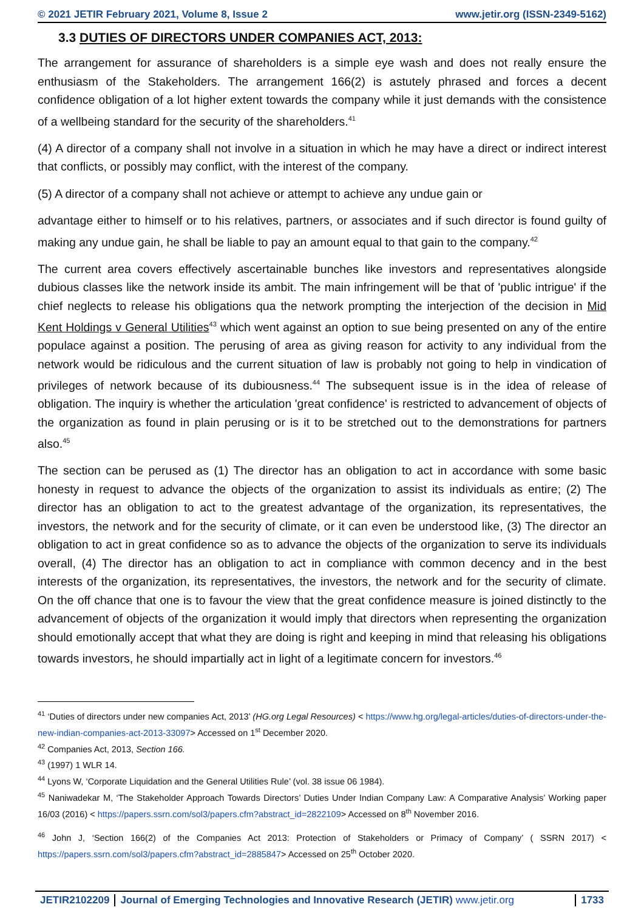© 2021 JETIR February 2021, Volume 8, Issue 2 www.jetir.org (ISSN-2349-5162)
3.3 DUTIES OF DIRECTORS UNDER COMPANIES ACT, 2013:
The arrangement for assurance of shareholders is a simple eye wash and does not really ensure the enthusiasm of the Stakeholders. The arrangement 166(2) is astutely phrased and forces a decent confidence obligation of a lot higher extent towards the company while it just demands with the consistence of a wellbeing standard for the security of the shareholders.<sup>41</sup>
(4) A director of a company shall not involve in a situation in which he may have a direct or indirect interest that conflicts, or possibly may conflict, with the interest of the company.
(5) A director of a company shall not achieve or attempt to achieve any undue gain or
advantage either to himself or to his relatives, partners, or associates and if such director is found guilty of making any undue gain, he shall be liable to pay an amount equal to that gain to the company.<sup>42</sup>
The current area covers effectively ascertainable bunches like investors and representatives alongside dubious classes like the network inside its ambit. The main infringement will be that of 'public intrigue' if the chief neglects to release his obligations qua the network prompting the interjection of the decision in Mid Kent Holdings v General Utilities<sup>43</sup> which went against an option to sue being presented on any of the entire populace against a position. The perusing of area as giving reason for activity to any individual from the network would be ridiculous and the current situation of law is probably not going to help in vindication of privileges of network because of its dubiousness.<sup>44</sup> The subsequent issue is in the idea of release of obligation. The inquiry is whether the articulation 'great confidence' is restricted to advancement of objects of the organization as found in plain perusing or is it to be stretched out to the demonstrations for partners also.<sup>45</sup>
The section can be perused as (1) The director has an obligation to act in accordance with some basic honesty in request to advance the objects of the organization to assist its individuals as entire; (2) The director has an obligation to act to the greatest advantage of the organization, its representatives, the investors, the network and for the security of climate, or it can even be understood like, (3) The director an obligation to act in great confidence so as to advance the objects of the organization to serve its individuals overall, (4) The director has an obligation to act in compliance with common decency and in the best interests of the organization, its representatives, the investors, the network and for the security of climate. On the off chance that one is to favour the view that the great confidence measure is joined distinctly to the advancement of objects of the organization it would imply that directors when representing the organization should emotionally accept that what they are doing is right and keeping in mind that releasing his obligations towards investors, he should impartially act in light of a legitimate concern for investors.<sup>46</sup>
<sup>41</sup> ‘Duties of directors under new companies Act, 2013’ (HG.org Legal Resources) < https://www.hg.org/legal-articles/duties-of-directors-under-the-new-indian-companies-act-2013-33097> Accessed on 1<sup>st</sup> December 2020.
<sup>42</sup> Companies Act, 2013, Section 166.
<sup>43</sup> (1997) 1 WLR 14.
<sup>44</sup> Lyons W, ‘Corporate Liquidation and the General Utilities Rule’ (vol. 38 issue 06 1984).
<sup>45</sup> Naniwadekar M, ‘The Stakeholder Approach Towards Directors’ Duties Under Indian Company Law: A Comparative Analysis’ Working paper 16/03 (2016) < https://papers.ssrn.com/sol3/papers.cfm?abstract_id=2822109> Accessed on 8<sup>th</sup> November 2016.
<sup>46</sup> John J, ‘Section 166(2) of the Companies Act 2013: Protection of Stakeholders or Primacy of Company’ ( SSRN 2017) < https://papers.ssrn.com/sol3/papers.cfm?abstract_id=2885847> Accessed on 25<sup>th</sup> October 2020.
JETIR2102209 Journal of Emerging Technologies and Innovative Research (JETIR) www.jetir.org
1733